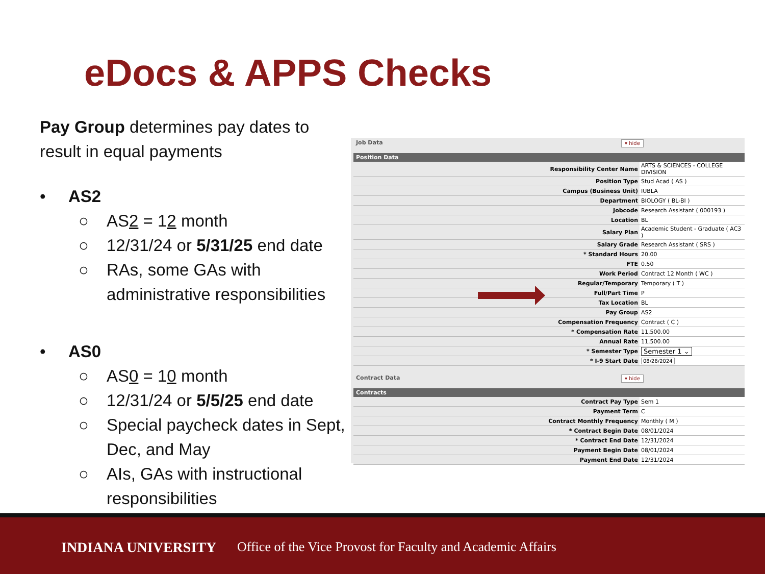eDocs & APPS Checks
Pay Group determines pay dates to result in equal payments
• AS2
○ AS2 = 12 month
○ 12/31/24 or 5/31/25 end date
○ RAs, some GAs with administrative responsibilities
• AS0
○ AS0 = 10 month
○ 12/31/24 or 5/5/25 end date
○ Special paycheck dates in Sept, Dec, and May
○ AIs, GAs with instructional responsibilities
Job Data ▾ hide
Position Data
| Responsibility Center Name | ARTS & SCIENCES - COLLEGE DIVISION |
| Position Type | Stud Acad ( AS ) |
| Campus (Business Unit) | IUBLA |
| Department | BIOLOGY ( BL-BI ) |
| Jobcode | Research Assistant ( 000193 ) |
| Location | BL |
| Salary Plan | Academic Student - Graduate ( AC3 ) |
| Salary Grade | Research Assistant ( SRS ) |
| * Standard Hours | 20.00 |
| FTE | 0.50 |
| Work Period | Contract 12 Month ( WC ) |
| Regular/Temporary | Temporary ( T ) |
| Full/Part Time | P |
| Tax Location | BL |
| Pay Group | AS2 |
| Compensation Frequency | Contract ( C ) |
| * Compensation Rate | 11,500.00 |
| Annual Rate | 11,500.00 |
| * Semester Type | Semester 1 ⌄ |
| * I-9 Start Date | 08/26/2024 |
Contract Data ▾ hide
Contracts
| Contract Pay Type | Sem 1 |
| Payment Term | C |
| Contract Monthly Frequency | Monthly ( M ) |
| * Contract Begin Date | 08/01/2024 |
| * Contract End Date | 12/31/2024 |
| Payment Begin Date | 08/01/2024 |
| Payment End Date | 12/31/2024 |
INDIANA UNIVERSITY
Office of the Vice Provost for Faculty and Academic Affairs